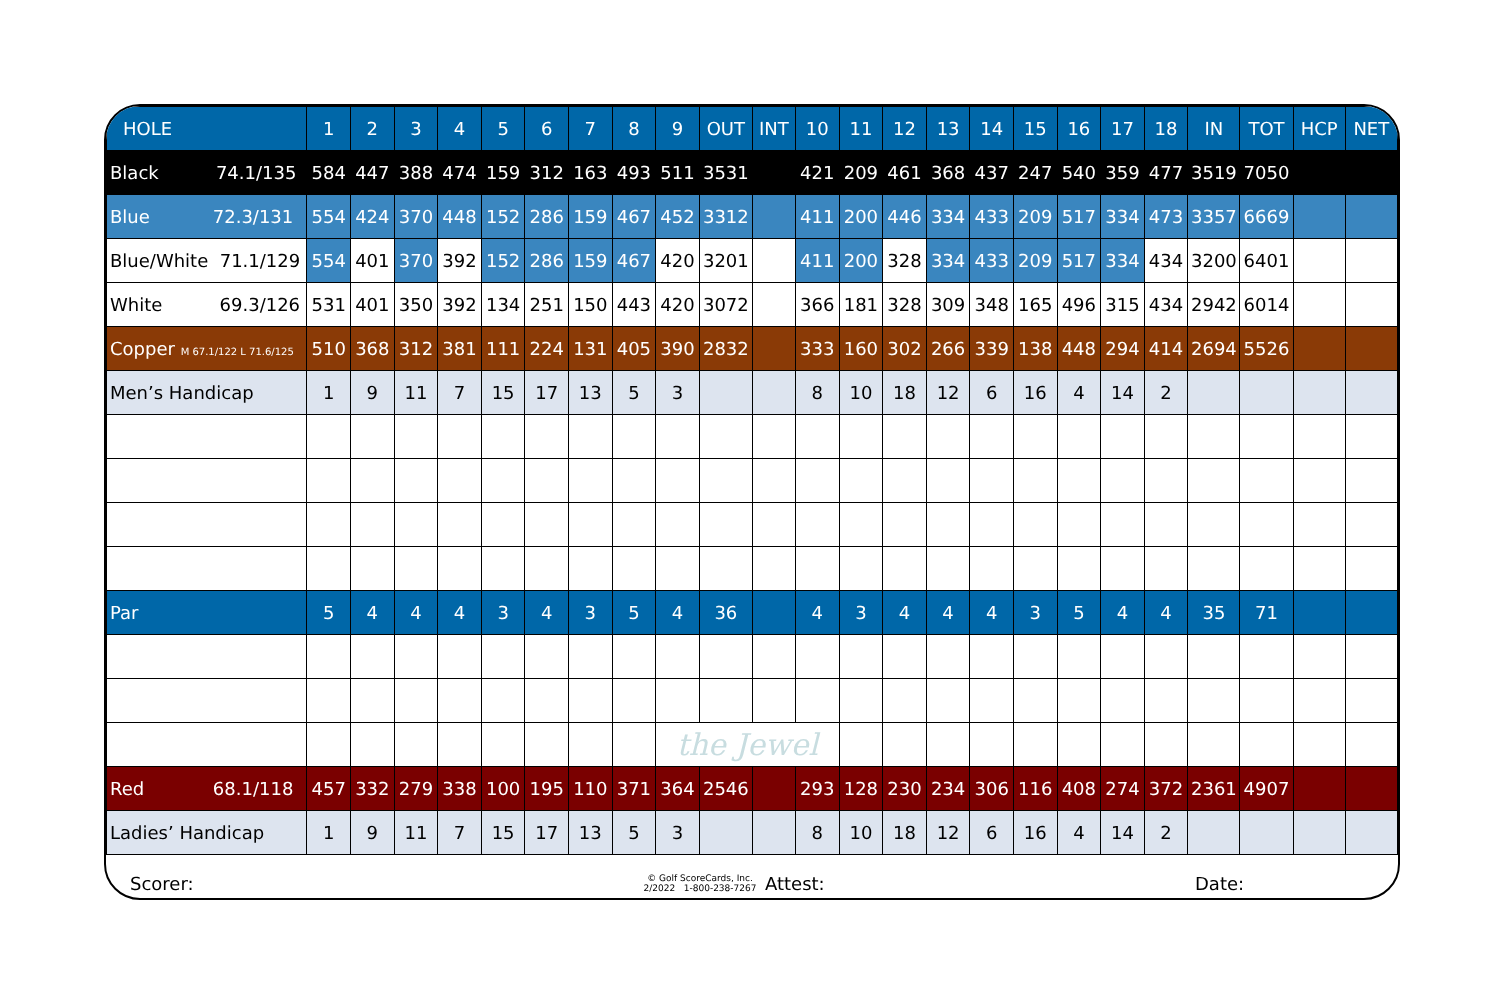| HOLE | 1 | 2 | 3 | 4 | 5 | 6 | 7 | 8 | 9 | OUT | INT | 10 | 11 | 12 | 13 | 14 | 15 | 16 | 17 | 18 | IN | TOT | HCP | NET |
| --- | --- | --- | --- | --- | --- | --- | --- | --- | --- | --- | --- | --- | --- | --- | --- | --- | --- | --- | --- | --- | --- | --- | --- | --- |
| Black 74.1/135 | 584 | 447 | 388 | 474 | 159 | 312 | 163 | 493 | 511 | 3531 | | 421 | 209 | 461 | 368 | 437 | 247 | 540 | 359 | 477 | 3519 | 7050 | | |
| Blue 72.3/131 | 554 | 424 | 370 | 448 | 152 | 286 | 159 | 467 | 452 | 3312 | | 411 | 200 | 446 | 334 | 433 | 209 | 517 | 334 | 473 | 3357 | 6669 | | |
| Blue/White 71.1/129 | 554 | 401 | 370 | 392 | 152 | 286 | 159 | 467 | 420 | 3201 | | 411 | 200 | 328 | 334 | 433 | 209 | 517 | 334 | 434 | 3200 | 6401 | | |
| White 69.3/126 | 531 | 401 | 350 | 392 | 134 | 251 | 150 | 443 | 420 | 3072 | | 366 | 181 | 328 | 309 | 348 | 165 | 496 | 315 | 434 | 2942 | 6014 | | |
| Copper M 67.1/122 L 71.6/125 | 510 | 368 | 312 | 381 | 111 | 224 | 131 | 405 | 390 | 2832 | | 333 | 160 | 302 | 266 | 339 | 138 | 448 | 294 | 414 | 2694 | 5526 | | |
| Men’s Handicap | 1 | 9 | 11 | 7 | 15 | 17 | 13 | 5 | 3 | | | 8 | 10 | 18 | 12 | 6 | 16 | 4 | 14 | 2 | | | | |
| Par | 5 | 4 | 4 | 4 | 3 | 4 | 3 | 5 | 4 | 36 | | 4 | 3 | 4 | 4 | 4 | 3 | 5 | 4 | 4 | 35 | 71 | | |
| | | | | | | | | | the Jewel | | | | | | | | | | | | | | | |
| Red 68.1/118 | 457 | 332 | 279 | 338 | 100 | 195 | 110 | 371 | 364 | 2546 | | 293 | 128 | 230 | 234 | 306 | 116 | 408 | 274 | 372 | 2361 | 4907 | | |
| Ladies’ Handicap | 1 | 9 | 11 | 7 | 15 | 17 | 13 | 5 | 3 | | | 8 | 10 | 18 | 12 | 6 | 16 | 4 | 14 | 2 | | | | |
Scorer: © Golf ScoreCards, Inc.
2/2022 1-800-238-7267 Attest: Date: